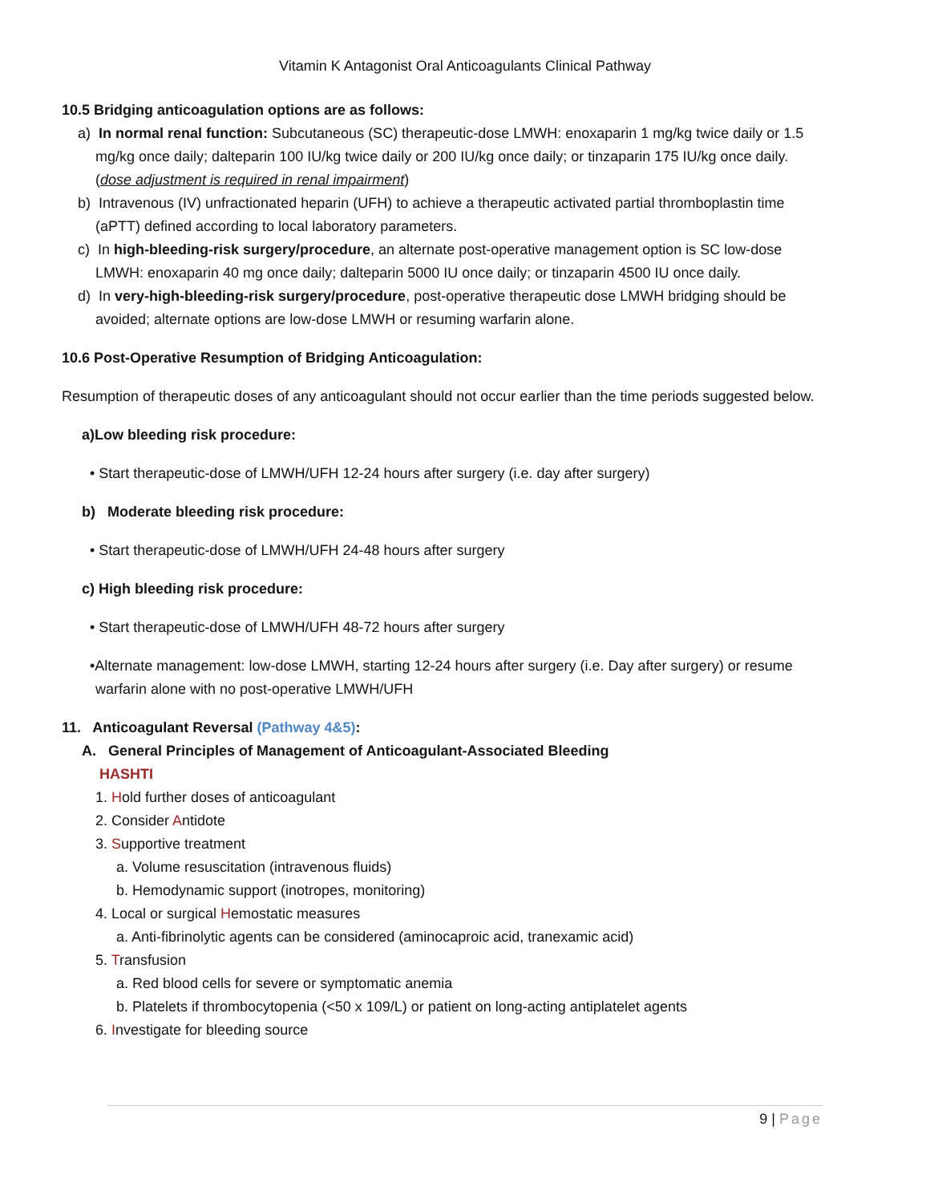Vitamin K Antagonist Oral Anticoagulants Clinical Pathway
10.5 Bridging anticoagulation options are as follows:
a) In normal renal function: Subcutaneous (SC) therapeutic-dose LMWH: enoxaparin 1 mg/kg twice daily or 1.5 mg/kg once daily; dalteparin 100 IU/kg twice daily or 200 IU/kg once daily; or tinzaparin 175 IU/kg once daily. (dose adjustment is required in renal impairment)
b) Intravenous (IV) unfractionated heparin (UFH) to achieve a therapeutic activated partial thromboplastin time (aPTT) defined according to local laboratory parameters.
c) In high-bleeding-risk surgery/procedure, an alternate post-operative management option is SC low-dose LMWH: enoxaparin 40 mg once daily; dalteparin 5000 IU once daily; or tinzaparin 4500 IU once daily.
d) In very-high-bleeding-risk surgery/procedure, post-operative therapeutic dose LMWH bridging should be avoided; alternate options are low-dose LMWH or resuming warfarin alone.
10.6 Post-Operative Resumption of Bridging Anticoagulation:
Resumption of therapeutic doses of any anticoagulant should not occur earlier than the time periods suggested below.
a)Low bleeding risk procedure:
• Start therapeutic-dose of LMWH/UFH 12-24 hours after surgery (i.e. day after surgery)
b) Moderate bleeding risk procedure:
• Start therapeutic-dose of LMWH/UFH 24-48 hours after surgery
c) High bleeding risk procedure:
• Start therapeutic-dose of LMWH/UFH 48-72 hours after surgery
•Alternate management: low-dose LMWH, starting 12-24 hours after surgery (i.e. Day after surgery) or resume warfarin alone with no post-operative LMWH/UFH
11. Anticoagulant Reversal (Pathway 4&5):
A. General Principles of Management of Anticoagulant-Associated Bleeding
HASHTI
1. Hold further doses of anticoagulant
2. Consider Antidote
3. Supportive treatment
a. Volume resuscitation (intravenous fluids)
b. Hemodynamic support (inotropes, monitoring)
4. Local or surgical Hemostatic measures
a. Anti-fibrinolytic agents can be considered (aminocaproic acid, tranexamic acid)
5. Transfusion
a. Red blood cells for severe or symptomatic anemia
b. Platelets if thrombocytopenia (<50 x 109/L) or patient on long-acting antiplatelet agents
6. Investigate for bleeding source
9 | Page